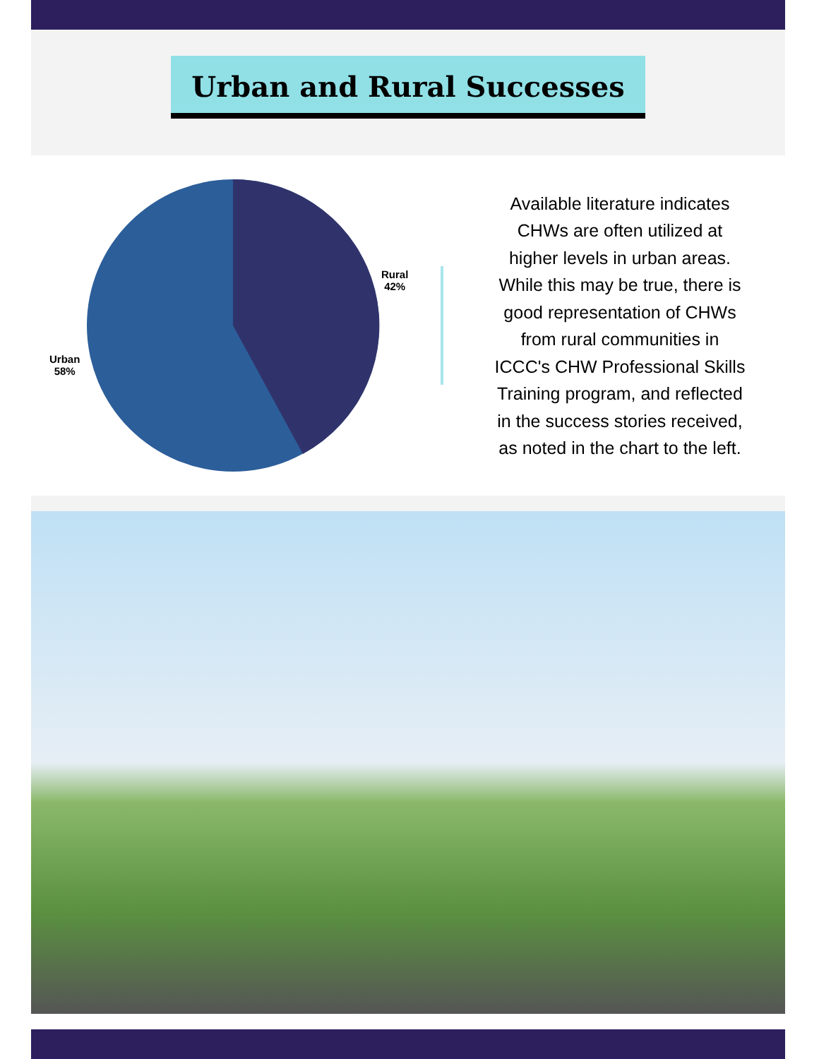Urban and Rural Successes
Rural
42%
Urban
58%
Available literature indicates CHWs are often utilized at higher levels in urban areas. While this may be true, there is good representation of CHWs from rural communities in ICCC's CHW Professional Skills Training program, and reflected in the success stories received, as noted in the chart to the left.